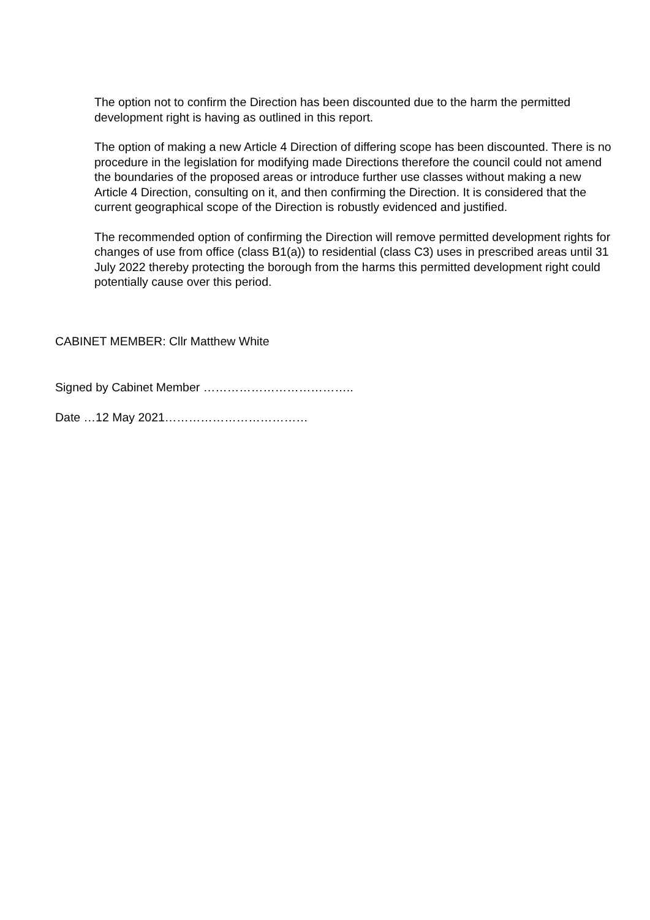The option not to confirm the Direction has been discounted due to the harm the permitted development right is having as outlined in this report.
The option of making a new Article 4 Direction of differing scope has been discounted. There is no procedure in the legislation for modifying made Directions therefore the council could not amend the boundaries of the proposed areas or introduce further use classes without making a new Article 4 Direction, consulting on it, and then confirming the Direction. It is considered that the current geographical scope of the Direction is robustly evidenced and justified.
The recommended option of confirming the Direction will remove permitted development rights for changes of use from office (class B1(a)) to residential (class C3) uses in prescribed areas until 31 July 2022 thereby protecting the borough from the harms this permitted development right could potentially cause over this period.
CABINET MEMBER: Cllr Matthew White
Signed by Cabinet Member ………………………………..
Date …12 May 2021………………………………